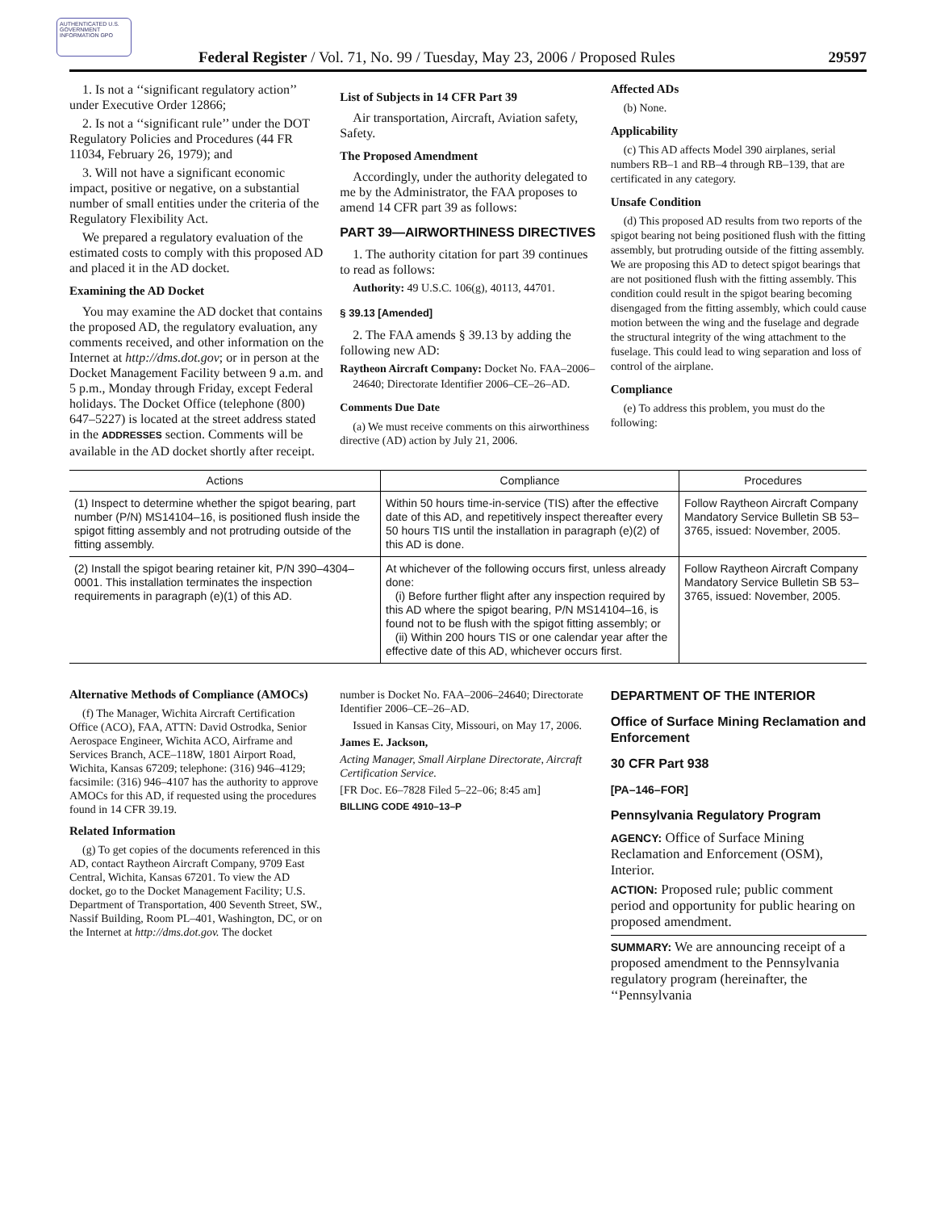AUTHENTICATED U.S. GOVERNMENT INFORMATION GPO
Federal Register / Vol. 71, No. 99 / Tuesday, May 23, 2006 / Proposed Rules 29597
1. Is not a ‘‘significant regulatory action’’ under Executive Order 12866;
2. Is not a ‘‘significant rule’’ under the DOT Regulatory Policies and Procedures (44 FR 11034, February 26, 1979); and
3. Will not have a significant economic impact, positive or negative, on a substantial number of small entities under the criteria of the Regulatory Flexibility Act.
We prepared a regulatory evaluation of the estimated costs to comply with this proposed AD and placed it in the AD docket.
Examining the AD Docket
You may examine the AD docket that contains the proposed AD, the regulatory evaluation, any comments received, and other information on the Internet at http://dms.dot.gov; or in person at the Docket Management Facility between 9 a.m. and 5 p.m., Monday through Friday, except Federal holidays. The Docket Office (telephone (800) 647–5227) is located at the street address stated in the ADDRESSES section. Comments will be available in the AD docket shortly after receipt.
List of Subjects in 14 CFR Part 39
Air transportation, Aircraft, Aviation safety, Safety.
The Proposed Amendment
Accordingly, under the authority delegated to me by the Administrator, the FAA proposes to amend 14 CFR part 39 as follows:
PART 39—AIRWORTHINESS DIRECTIVES
1. The authority citation for part 39 continues to read as follows:
Authority: 49 U.S.C. 106(g), 40113, 44701.
§ 39.13 [Amended]
2. The FAA amends § 39.13 by adding the following new AD:
Raytheon Aircraft Company: Docket No. FAA–2006–24640; Directorate Identifier 2006–CE–26–AD.
Comments Due Date
(a) We must receive comments on this airworthiness directive (AD) action by July 21, 2006.
Affected ADs
(b) None.
Applicability
(c) This AD affects Model 390 airplanes, serial numbers RB–1 and RB–4 through RB–139, that are certificated in any category.
Unsafe Condition
(d) This proposed AD results from two reports of the spigot bearing not being positioned flush with the fitting assembly, but protruding outside of the fitting assembly. We are proposing this AD to detect spigot bearings that are not positioned flush with the fitting assembly. This condition could result in the spigot bearing becoming disengaged from the fitting assembly, which could cause motion between the wing and the fuselage and degrade the structural integrity of the wing attachment to the fuselage. This could lead to wing separation and loss of control of the airplane.
Compliance
(e) To address this problem, you must do the following:
| Actions | Compliance | Procedures |
| --- | --- | --- |
| (1) Inspect to determine whether the spigot bearing, part number (P/N) MS14104–16, is positioned flush inside the spigot fitting assembly and not protruding outside of the fitting assembly. | Within 50 hours time-in-service (TIS) after the effective date of this AD, and repetitively inspect thereafter every 50 hours TIS until the installation in paragraph (e)(2) of this AD is done. | Follow Raytheon Aircraft Company Mandatory Service Bulletin SB 53–3765, issued: November, 2005. |
| (2) Install the spigot bearing retainer kit, P/N 390–4304–0001. This installation terminates the inspection requirements in paragraph (e)(1) of this AD. | At whichever of the following occurs first, unless already done: (i) Before further flight after any inspection required by this AD where the spigot bearing, P/N MS14104–16, is found not to be flush with the spigot fitting assembly; or (ii) Within 200 hours TIS or one calendar year after the effective date of this AD, whichever occurs first. | Follow Raytheon Aircraft Company Mandatory Service Bulletin SB 53–3765, issued: November, 2005. |
Alternative Methods of Compliance (AMOCs)
(f) The Manager, Wichita Aircraft Certification Office (ACO), FAA, ATTN: David Ostrodka, Senior Aerospace Engineer, Wichita ACO, Airframe and Services Branch, ACE–118W, 1801 Airport Road, Wichita, Kansas 67209; telephone: (316) 946–4129; facsimile: (316) 946–4107 has the authority to approve AMOCs for this AD, if requested using the procedures found in 14 CFR 39.19.
Related Information
(g) To get copies of the documents referenced in this AD, contact Raytheon Aircraft Company, 9709 East Central, Wichita, Kansas 67201. To view the AD docket, go to the Docket Management Facility; U.S. Department of Transportation, 400 Seventh Street, SW., Nassif Building, Room PL–401, Washington, DC, or on the Internet at http://dms.dot.gov. The docket
number is Docket No. FAA–2006–24640; Directorate Identifier 2006–CE–26–AD.
Issued in Kansas City, Missouri, on May 17, 2006.
James E. Jackson,
Acting Manager, Small Airplane Directorate, Aircraft Certification Service.
[FR Doc. E6–7828 Filed 5–22–06; 8:45 am]
BILLING CODE 4910–13–P
DEPARTMENT OF THE INTERIOR
Office of Surface Mining Reclamation and Enforcement
30 CFR Part 938
[PA–146–FOR]
Pennsylvania Regulatory Program
AGENCY: Office of Surface Mining Reclamation and Enforcement (OSM), Interior.
ACTION: Proposed rule; public comment period and opportunity for public hearing on proposed amendment.
SUMMARY: We are announcing receipt of a proposed amendment to the Pennsylvania regulatory program (hereinafter, the ‘‘Pennsylvania